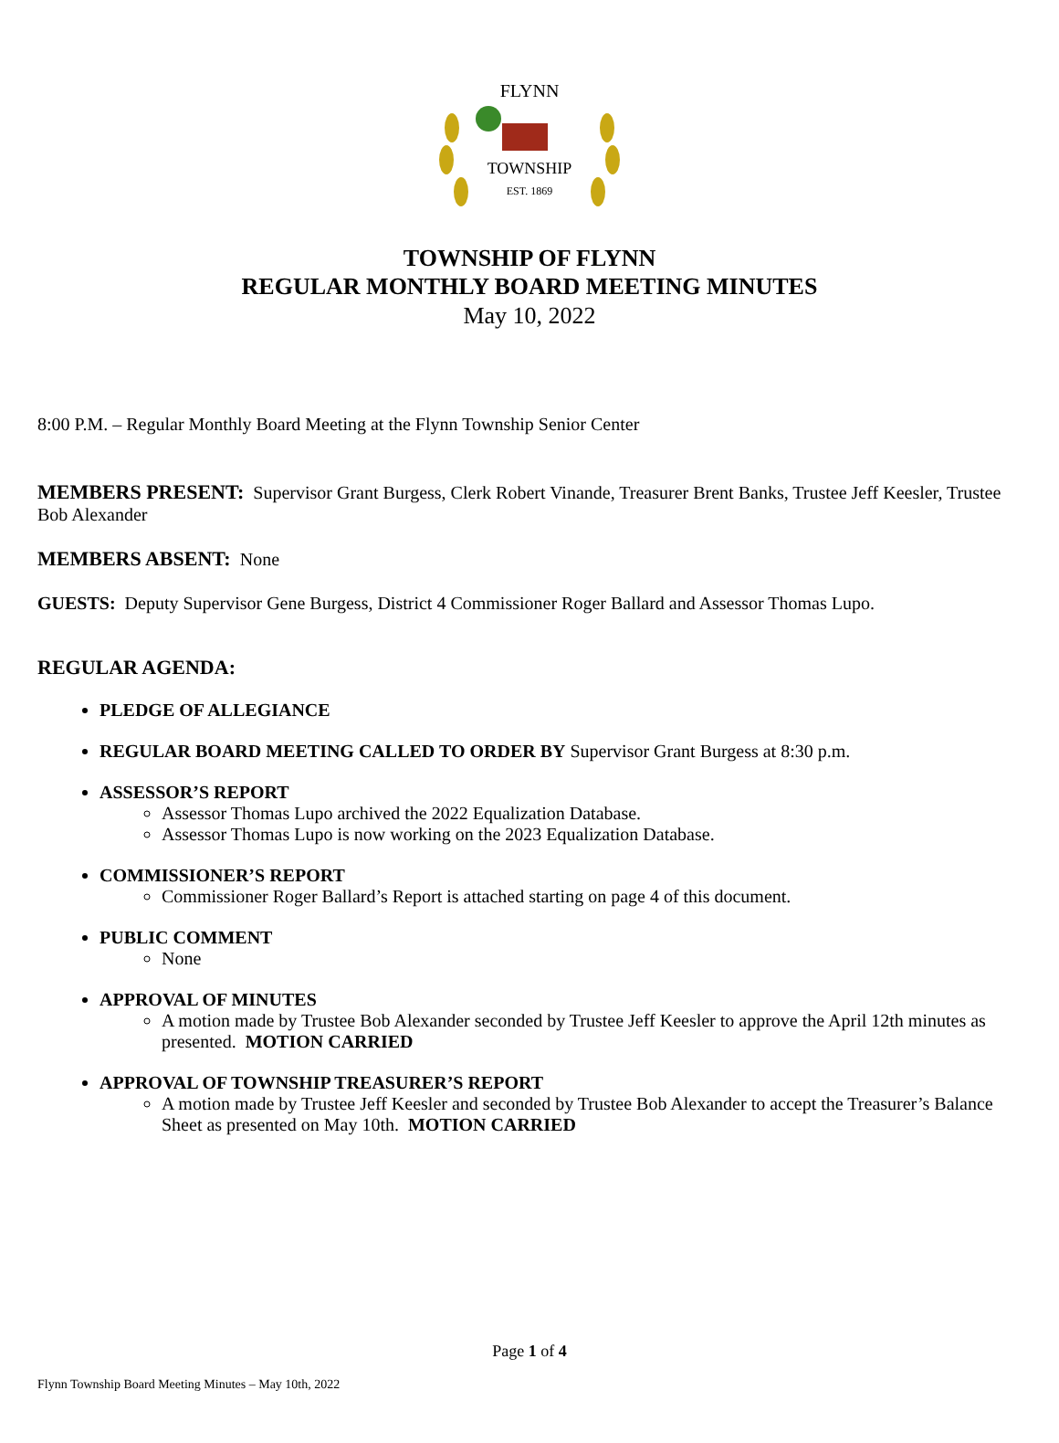FLYNN
TOWNSHIP
EST. 1869
TOWNSHIP OF FLYNN
REGULAR MONTHLY BOARD MEETING MINUTES
May 10, 2022
8:00 P.M. – Regular Monthly Board Meeting at the Flynn Township Senior Center
MEMBERS PRESENT: Supervisor Grant Burgess, Clerk Robert Vinande, Treasurer Brent Banks, Trustee Jeff Keesler, Trustee Bob Alexander
MEMBERS ABSENT: None
GUESTS: Deputy Supervisor Gene Burgess, District 4 Commissioner Roger Ballard and Assessor Thomas Lupo.
REGULAR AGENDA:
PLEDGE OF ALLEGIANCE
REGULAR BOARD MEETING CALLED TO ORDER BY Supervisor Grant Burgess at 8:30 p.m.
ASSESSOR’S REPORT
Assessor Thomas Lupo archived the 2022 Equalization Database.
Assessor Thomas Lupo is now working on the 2023 Equalization Database.
COMMISSIONER’S REPORT
Commissioner Roger Ballard’s Report is attached starting on page 4 of this document.
PUBLIC COMMENT
None
APPROVAL OF MINUTES
A motion made by Trustee Bob Alexander seconded by Trustee Jeff Keesler to approve the April 12th minutes as presented. MOTION CARRIED
APPROVAL OF TOWNSHIP TREASURER’S REPORT
A motion made by Trustee Jeff Keesler and seconded by Trustee Bob Alexander to accept the Treasurer’s Balance Sheet as presented on May 10th. MOTION CARRIED
Page 1 of 4
Flynn Township Board Meeting Minutes – May 10th, 2022